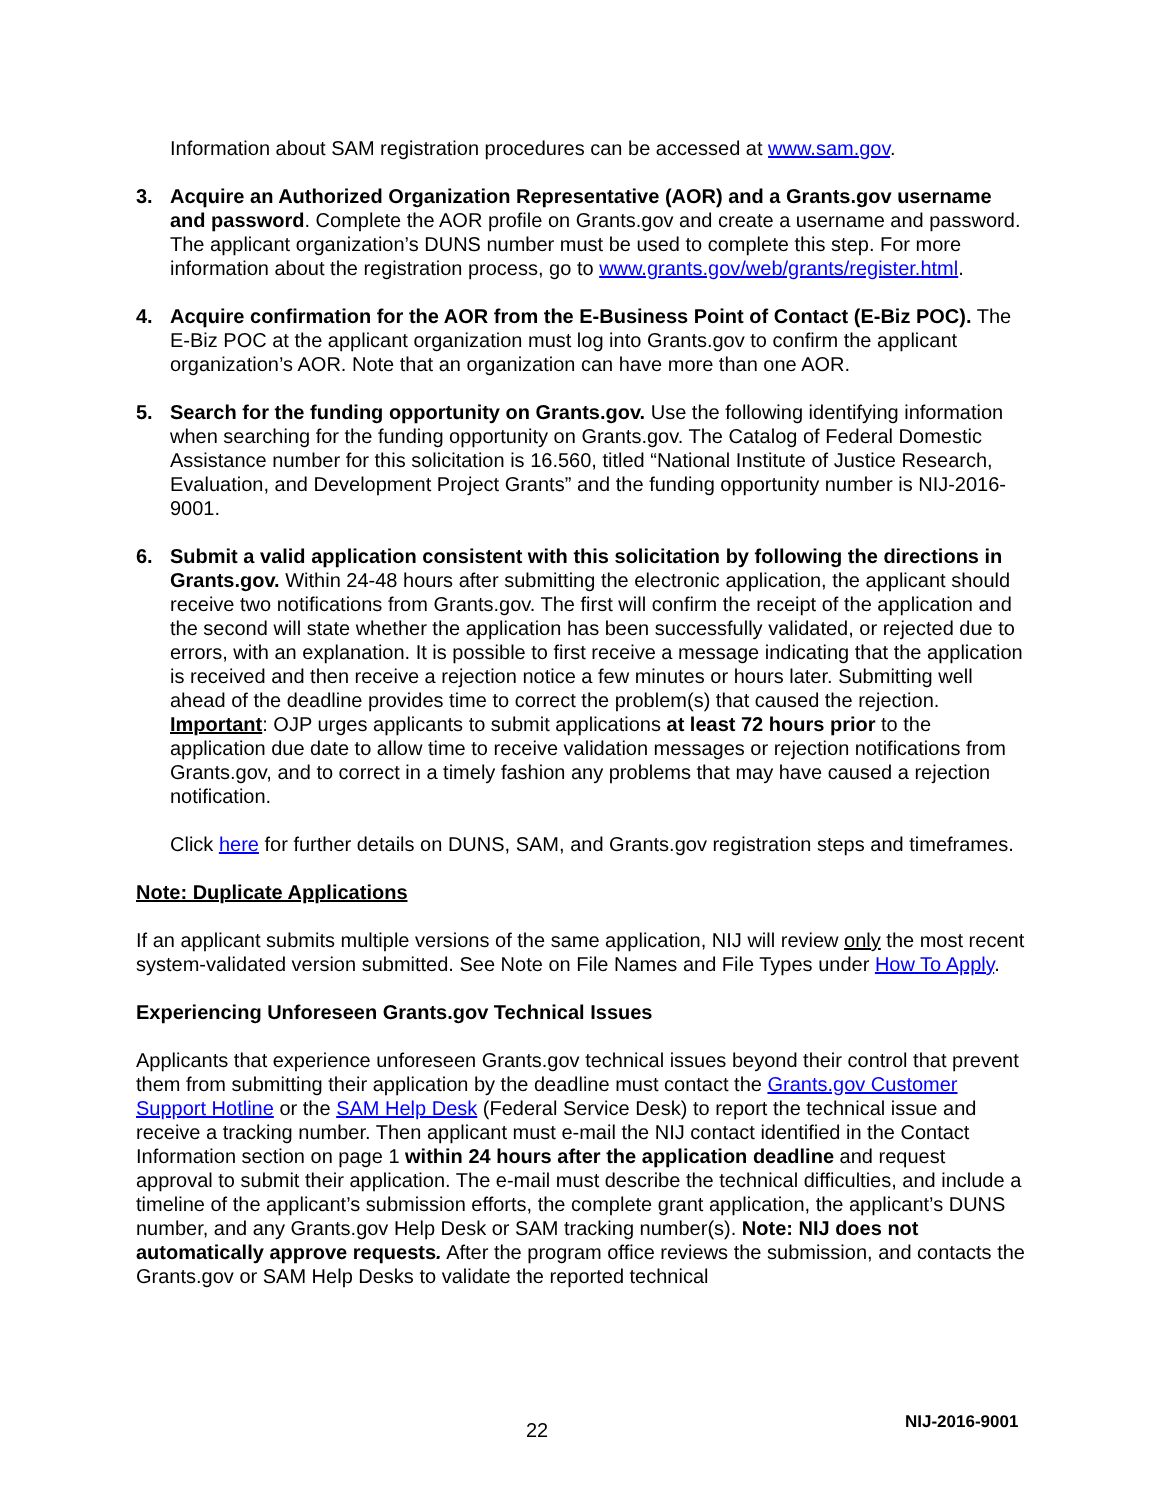Information about SAM registration procedures can be accessed at www.sam.gov.
3. Acquire an Authorized Organization Representative (AOR) and a Grants.gov username and password. Complete the AOR profile on Grants.gov and create a username and password. The applicant organization’s DUNS number must be used to complete this step. For more information about the registration process, go to www.grants.gov/web/grants/register.html.
4. Acquire confirmation for the AOR from the E-Business Point of Contact (E-Biz POC). The E-Biz POC at the applicant organization must log into Grants.gov to confirm the applicant organization’s AOR. Note that an organization can have more than one AOR.
5. Search for the funding opportunity on Grants.gov. Use the following identifying information when searching for the funding opportunity on Grants.gov. The Catalog of Federal Domestic Assistance number for this solicitation is 16.560, titled “National Institute of Justice Research, Evaluation, and Development Project Grants” and the funding opportunity number is NIJ-2016-9001.
6. Submit a valid application consistent with this solicitation by following the directions in Grants.gov. Within 24-48 hours after submitting the electronic application, the applicant should receive two notifications from Grants.gov. The first will confirm the receipt of the application and the second will state whether the application has been successfully validated, or rejected due to errors, with an explanation. It is possible to first receive a message indicating that the application is received and then receive a rejection notice a few minutes or hours later. Submitting well ahead of the deadline provides time to correct the problem(s) that caused the rejection. Important: OJP urges applicants to submit applications at least 72 hours prior to the application due date to allow time to receive validation messages or rejection notifications from Grants.gov, and to correct in a timely fashion any problems that may have caused a rejection notification.
Click here for further details on DUNS, SAM, and Grants.gov registration steps and timeframes.
Note: Duplicate Applications
If an applicant submits multiple versions of the same application, NIJ will review only the most recent system-validated version submitted. See Note on File Names and File Types under How To Apply.
Experiencing Unforeseen Grants.gov Technical Issues
Applicants that experience unforeseen Grants.gov technical issues beyond their control that prevent them from submitting their application by the deadline must contact the Grants.gov Customer Support Hotline or the SAM Help Desk (Federal Service Desk) to report the technical issue and receive a tracking number. Then applicant must e-mail the NIJ contact identified in the Contact Information section on page 1 within 24 hours after the application deadline and request approval to submit their application. The e-mail must describe the technical difficulties, and include a timeline of the applicant’s submission efforts, the complete grant application, the applicant’s DUNS number, and any Grants.gov Help Desk or SAM tracking number(s). Note: NIJ does not automatically approve requests. After the program office reviews the submission, and contacts the Grants.gov or SAM Help Desks to validate the reported technical
22 NIJ-2016-9001